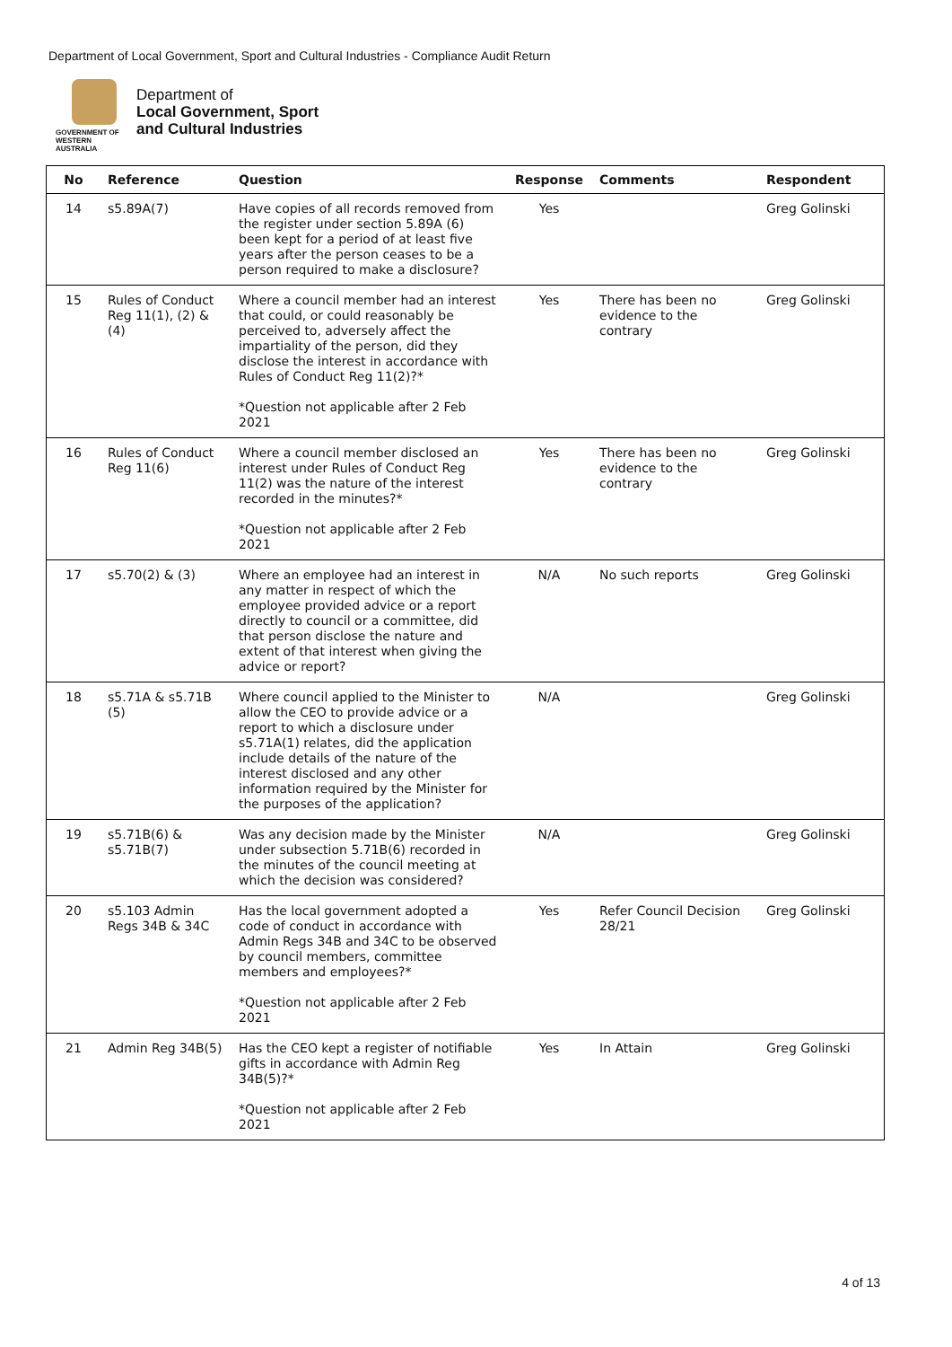Department of Local Government, Sport and Cultural Industries - Compliance Audit Return
GOVERNMENT OF
WESTERN AUSTRALIA
Department of
Local Government, Sport
and Cultural Industries
| No | Reference | Question | Response | Comments | Respondent |
| --- | --- | --- | --- | --- | --- |
| 14 | s5.89A(7) | Have copies of all records removed from the register under section 5.89A (6) been kept for a period of at least five years after the person ceases to be a person required to make a disclosure? | Yes | | Greg Golinski |
| 15 | Rules of Conduct Reg 11(1), (2) & (4) | Where a council member had an interest that could, or could reasonably be perceived to, adversely affect the impartiality of the person, did they disclose the interest in accordance with Rules of Conduct Reg 11(2)?* *Question not applicable after 2 Feb 2021 | Yes | There has been no evidence to the contrary | Greg Golinski |
| 16 | Rules of Conduct Reg 11(6) | Where a council member disclosed an interest under Rules of Conduct Reg 11(2) was the nature of the interest recorded in the minutes?* *Question not applicable after 2 Feb 2021 | Yes | There has been no evidence to the contrary | Greg Golinski |
| 17 | s5.70(2) & (3) | Where an employee had an interest in any matter in respect of which the employee provided advice or a report directly to council or a committee, did that person disclose the nature and extent of that interest when giving the advice or report? | N/A | No such reports | Greg Golinski |
| 18 | s5.71A & s5.71B (5) | Where council applied to the Minister to allow the CEO to provide advice or a report to which a disclosure under s5.71A(1) relates, did the application include details of the nature of the interest disclosed and any other information required by the Minister for the purposes of the application? | N/A | | Greg Golinski |
| 19 | s5.71B(6) & s5.71B(7) | Was any decision made by the Minister under subsection 5.71B(6) recorded in the minutes of the council meeting at which the decision was considered? | N/A | | Greg Golinski |
| 20 | s5.103 Admin Regs 34B & 34C | Has the local government adopted a code of conduct in accordance with Admin Regs 34B and 34C to be observed by council members, committee members and employees?* *Question not applicable after 2 Feb 2021 | Yes | Refer Council Decision 28/21 | Greg Golinski |
| 21 | Admin Reg 34B(5) | Has the CEO kept a register of notifiable gifts in accordance with Admin Reg 34B(5)?* *Question not applicable after 2 Feb 2021 | Yes | In Attain | Greg Golinski |
4 of 13